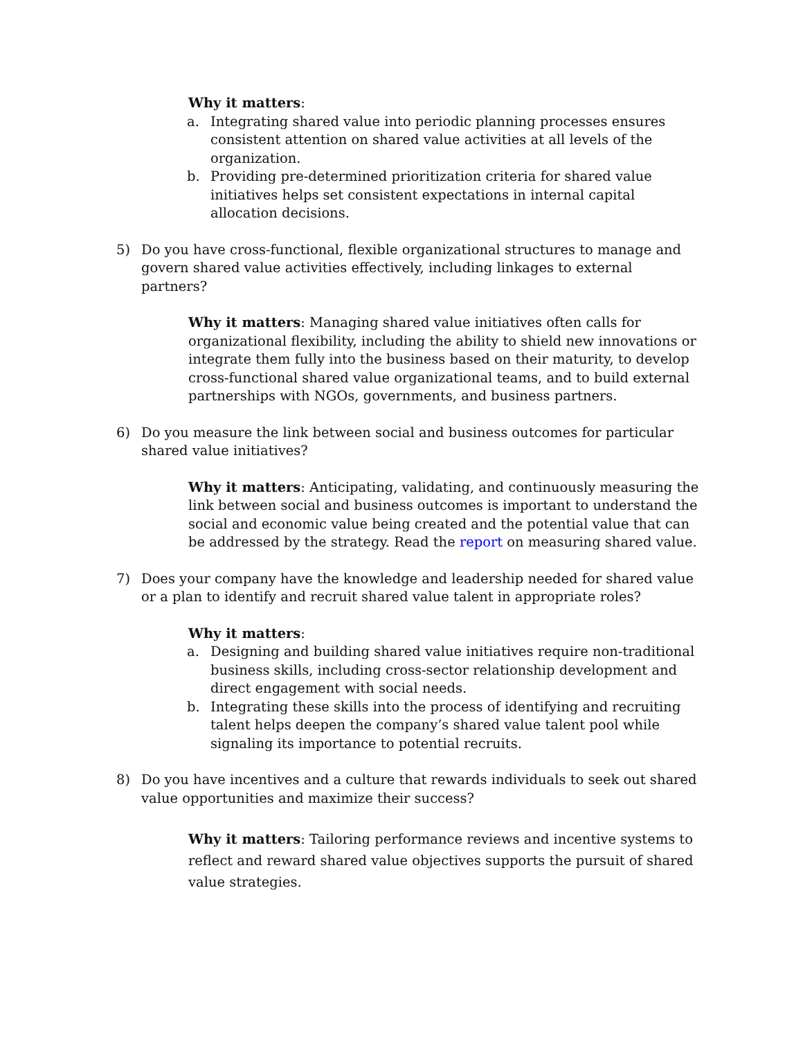Why it matters:
a. Integrating shared value into periodic planning processes ensures consistent attention on shared value activities at all levels of the organization.
b. Providing pre-determined prioritization criteria for shared value initiatives helps set consistent expectations in internal capital allocation decisions.
5) Do you have cross-functional, flexible organizational structures to manage and govern shared value activities effectively, including linkages to external partners?
Why it matters: Managing shared value initiatives often calls for organizational flexibility, including the ability to shield new innovations or integrate them fully into the business based on their maturity, to develop cross-functional shared value organizational teams, and to build external partnerships with NGOs, governments, and business partners.
6) Do you measure the link between social and business outcomes for particular shared value initiatives?
Why it matters: Anticipating, validating, and continuously measuring the link between social and business outcomes is important to understand the social and economic value being created and the potential value that can be addressed by the strategy. Read the report on measuring shared value.
7) Does your company have the knowledge and leadership needed for shared value or a plan to identify and recruit shared value talent in appropriate roles?
Why it matters:
a. Designing and building shared value initiatives require non-traditional business skills, including cross-sector relationship development and direct engagement with social needs.
b. Integrating these skills into the process of identifying and recruiting talent helps deepen the company’s shared value talent pool while signaling its importance to potential recruits.
8) Do you have incentives and a culture that rewards individuals to seek out shared value opportunities and maximize their success?
Why it matters: Tailoring performance reviews and incentive systems to reflect and reward shared value objectives supports the pursuit of shared value strategies.